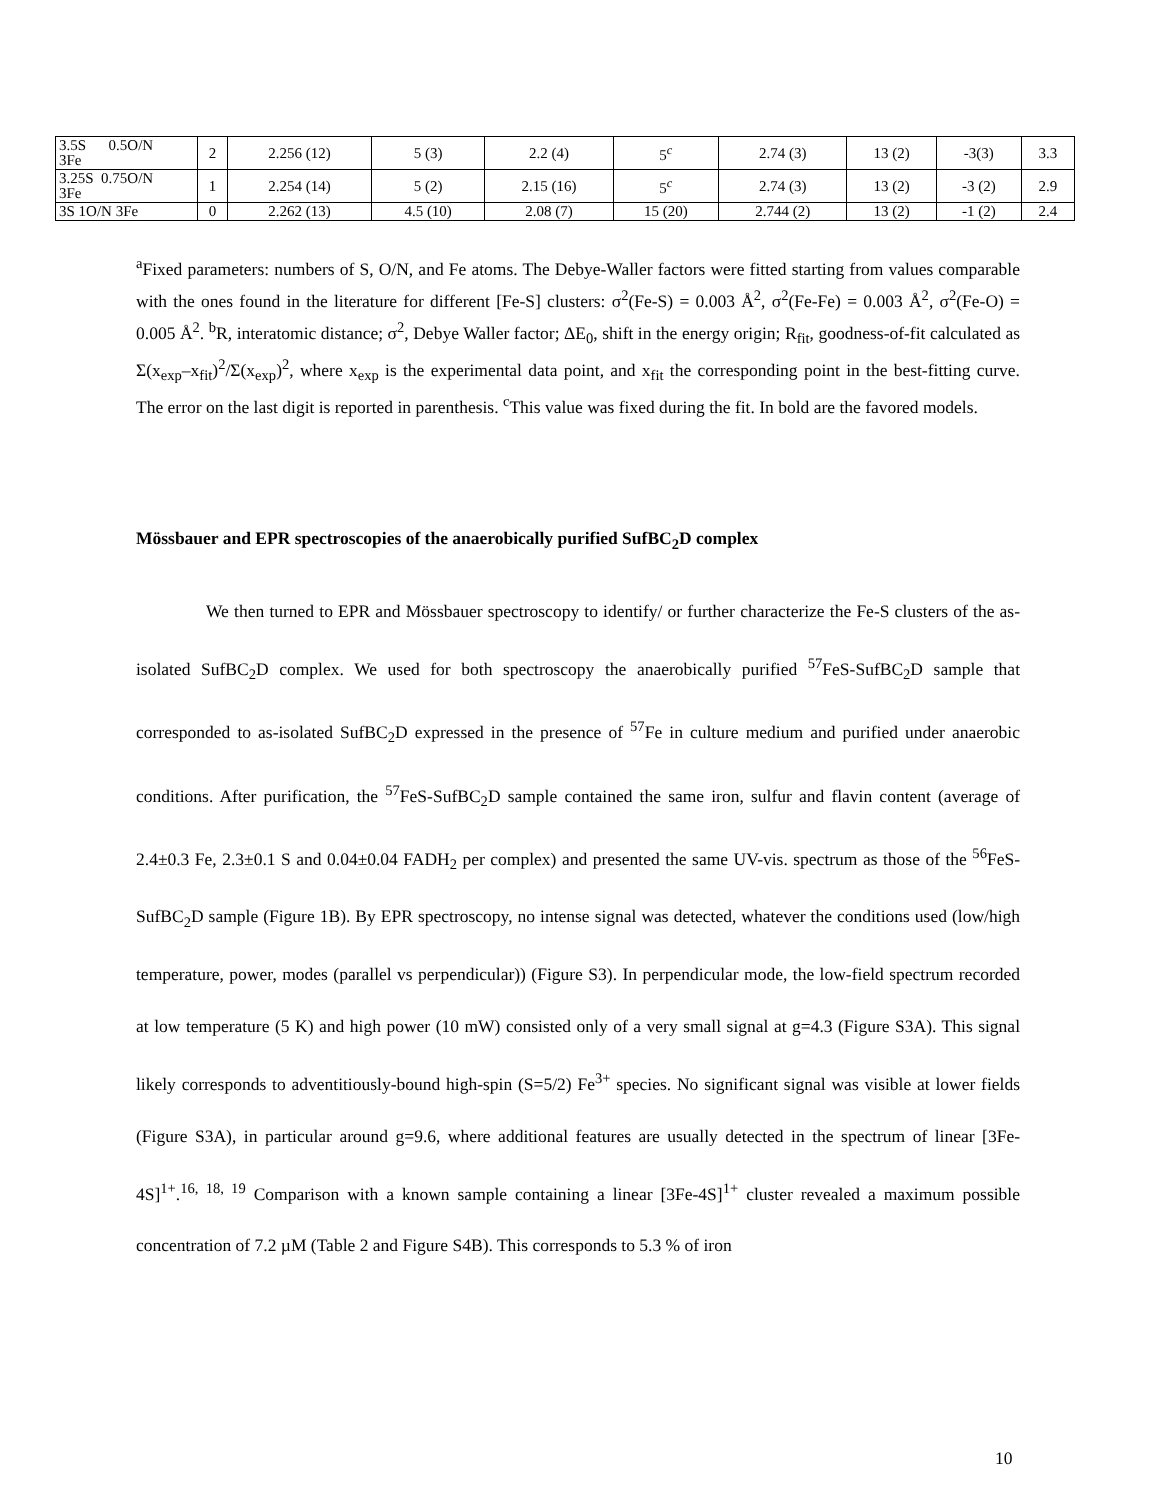| 3.5S 0.5O/N 3Fe | 2 | 2.256 (12) | 5 (3) | 2.2 (4) | 5<sup>c</sup> | 2.74 (3) | 13 (2) | -3(3) | 3.3 |
| 3.25S 0.75O/N 3Fe | 1 | 2.254 (14) | 5 (2) | 2.15 (16) | 5<sup>c</sup> | 2.74 (3) | 13 (2) | -3 (2) | 2.9 |
| 3S 1O/N 3Fe | 0 | 2.262 (13) | 4.5 (10) | 2.08 (7) | 15 (20) | 2.744 (2) | 13 (2) | -1 (2) | 2.4 |
<sup>a</sup> Fixed parameters: numbers of S, O/N, and Fe atoms. The Debye-Waller factors were fitted starting from values comparable with the ones found in the literature for different [Fe-S] clusters: σ<sup>2</sup>(Fe-S) = 0.003 Å<sup>2</sup>, σ<sup>2</sup>(Fe-Fe) = 0.003 Å<sup>2</sup>, σ<sup>2</sup>(Fe-O) = 0.005 Å<sup>2</sup>. <sup>b</sup>R, interatomic distance; σ<sup>2</sup>, Debye Waller factor; ΔE<sub>0</sub>, shift in the energy origin; R<sub>fit</sub>, goodness-of-fit calculated as Σ(x<sub>exp</sub>–x<sub>fit</sub>)<sup>2</sup>/Σ(x<sub>exp</sub>)<sup>2</sup>, where x<sub>exp</sub> is the experimental data point, and x<sub>fit</sub> the corresponding point in the best-fitting curve. The error on the last digit is reported in parenthesis. <sup>c</sup>This value was fixed during the fit. In bold are the favored models.
Mössbauer and EPR spectroscopies of the anaerobically purified SufBC<sub>2</sub>D complex
We then turned to EPR and Mössbauer spectroscopy to identify/ or further characterize the Fe-S clusters of the as-isolated SufBC<sub>2</sub>D complex. We used for both spectroscopy the anaerobically purified <sup>57</sup>FeS-SufBC<sub>2</sub>D sample that corresponded to as-isolated SufBC<sub>2</sub>D expressed in the presence of <sup>57</sup>Fe in culture medium and purified under anaerobic conditions. After purification, the <sup>57</sup>FeS-SufBC<sub>2</sub>D sample contained the same iron, sulfur and flavin content (average of 2.4±0.3 Fe, 2.3±0.1 S and 0.04±0.04 FADH<sub>2</sub> per complex) and presented the same UV-vis. spectrum as those of the <sup>56</sup>FeS-SufBC<sub>2</sub>D sample (Figure 1B). By EPR spectroscopy, no intense signal was detected, whatever the conditions used (low/high temperature, power, modes (parallel vs perpendicular)) (Figure S3). In perpendicular mode, the low-field spectrum recorded at low temperature (5 K) and high power (10 mW) consisted only of a very small signal at g=4.3 (Figure S3A). This signal likely corresponds to adventitiously-bound high-spin (S=5/2) Fe<sup>3+</sup> species. No significant signal was visible at lower fields (Figure S3A), in particular around g=9.6, where additional features are usually detected in the spectrum of linear [3Fe-4S]<sup>1+</sup>.<sup>16, 18, 19</sup> Comparison with a known sample containing a linear [3Fe-4S]<sup>1+</sup> cluster revealed a maximum possible concentration of 7.2 µM (Table 2 and Figure S4B). This corresponds to 5.3 % of iron
10